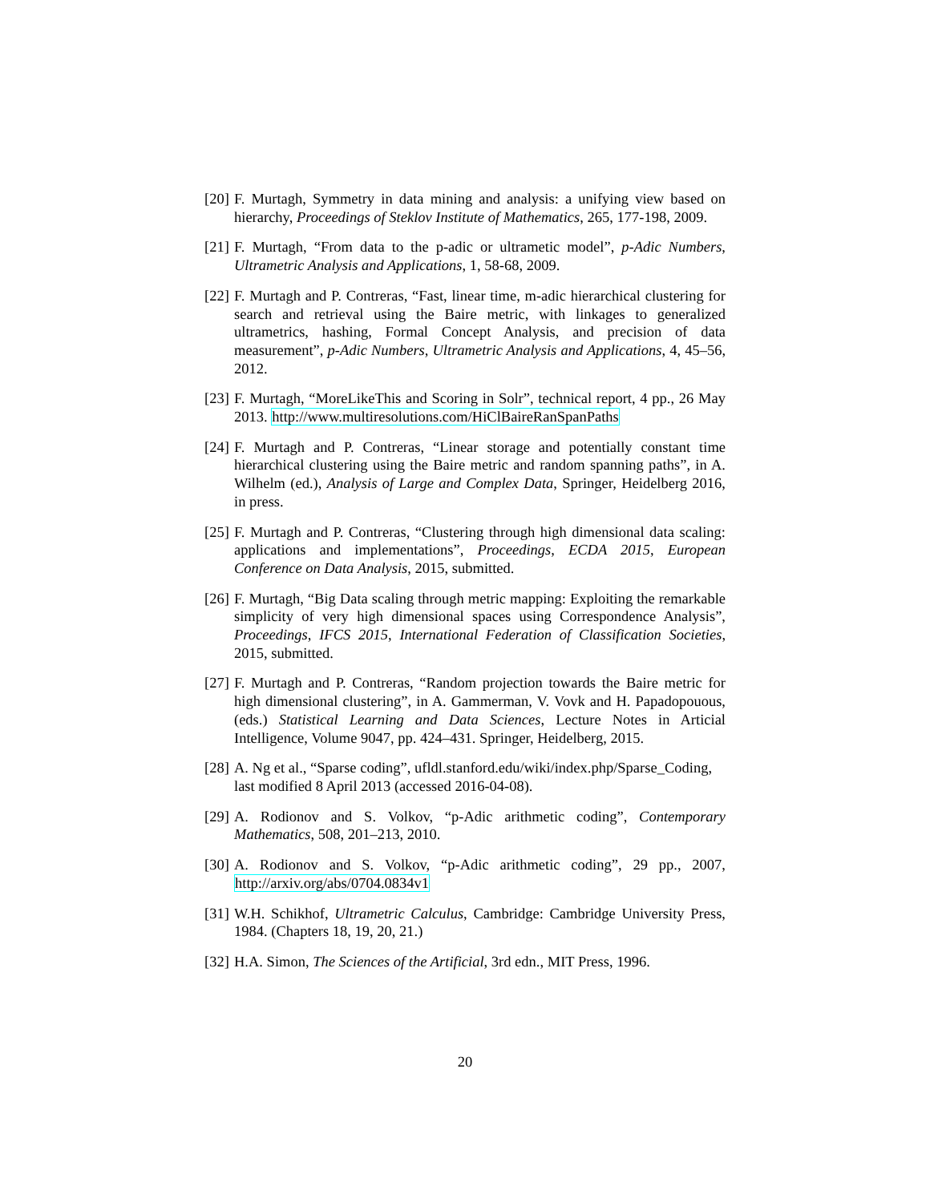[20] F. Murtagh, Symmetry in data mining and analysis: a unifying view based on hierarchy, Proceedings of Steklov Institute of Mathematics, 265, 177-198, 2009.
[21] F. Murtagh, “From data to the p-adic or ultrametic model”, p-Adic Numbers, Ultrametric Analysis and Applications, 1, 58-68, 2009.
[22] F. Murtagh and P. Contreras, “Fast, linear time, m-adic hierarchical clustering for search and retrieval using the Baire metric, with linkages to generalized ultrametrics, hashing, Formal Concept Analysis, and precision of data measurement”, p-Adic Numbers, Ultrametric Analysis and Applications, 4, 45–56, 2012.
[23] F. Murtagh, “MoreLikeThis and Scoring in Solr”, technical report, 4 pp., 26 May 2013. http://www.multiresolutions.com/HiClBaireRanSpanPaths
[24] F. Murtagh and P. Contreras, “Linear storage and potentially constant time hierarchical clustering using the Baire metric and random spanning paths”, in A. Wilhelm (ed.), Analysis of Large and Complex Data, Springer, Heidelberg 2016, in press.
[25] F. Murtagh and P. Contreras, “Clustering through high dimensional data scaling: applications and implementations”, Proceedings, ECDA 2015, European Conference on Data Analysis, 2015, submitted.
[26] F. Murtagh, “Big Data scaling through metric mapping: Exploiting the remarkable simplicity of very high dimensional spaces using Correspondence Analysis”, Proceedings, IFCS 2015, International Federation of Classification Societies, 2015, submitted.
[27] F. Murtagh and P. Contreras, “Random projection towards the Baire metric for high dimensional clustering”, in A. Gammerman, V. Vovk and H. Papadopouous, (eds.) Statistical Learning and Data Sciences, Lecture Notes in Articial Intelligence, Volume 9047, pp. 424–431. Springer, Heidelberg, 2015.
[28] A. Ng et al., “Sparse coding”, ufldl.stanford.edu/wiki/index.php/Sparse_Coding,
last modified 8 April 2013 (accessed 2016-04-08).
[29] A. Rodionov and S. Volkov, “p-Adic arithmetic coding”, Contemporary Mathematics, 508, 201–213, 2010.
[30] A. Rodionov and S. Volkov, “p-Adic arithmetic coding”, 29 pp., 2007, http://arxiv.org/abs/0704.0834v1
[31] W.H. Schikhof, Ultrametric Calculus, Cambridge: Cambridge University Press, 1984. (Chapters 18, 19, 20, 21.)
[32] H.A. Simon, The Sciences of the Artificial, 3rd edn., MIT Press, 1996.
20